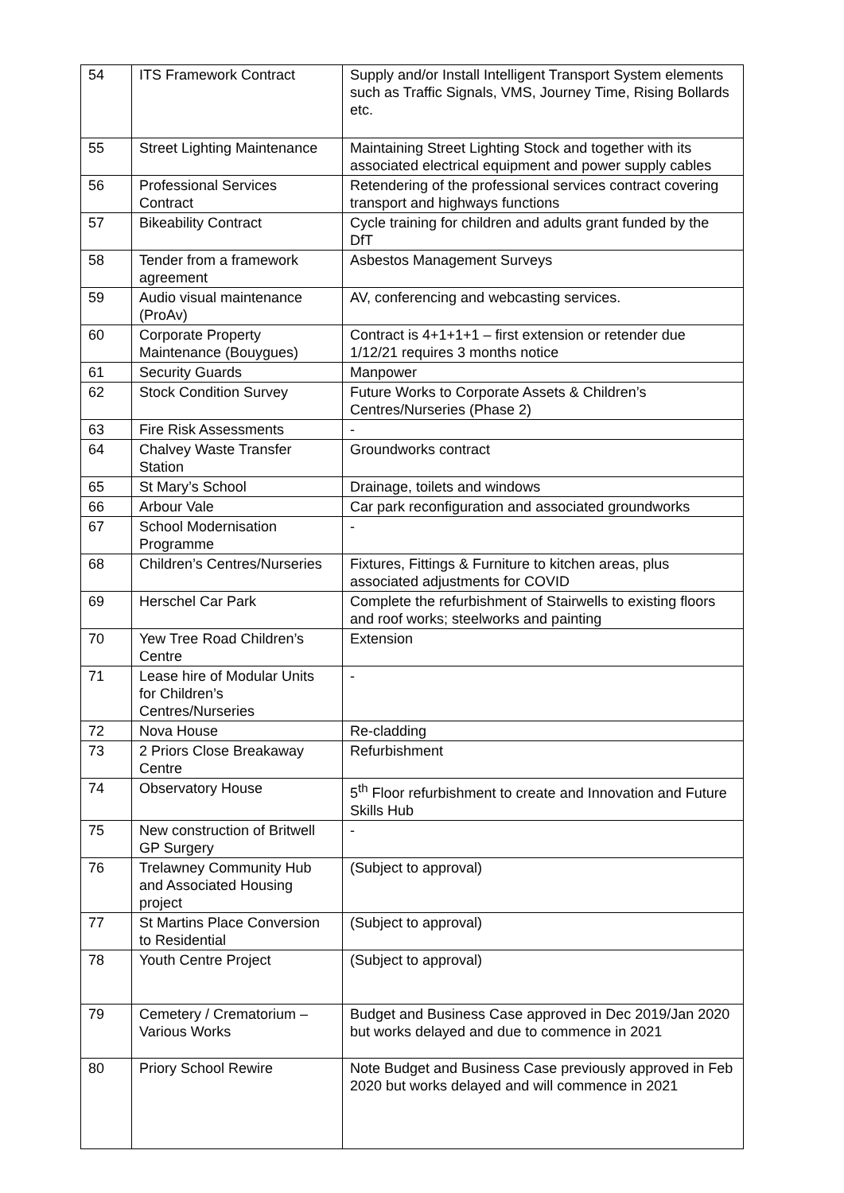| 54 | ITS Framework Contract | Supply and/or Install Intelligent Transport System elements such as Traffic Signals, VMS, Journey Time, Rising Bollards etc. |
| 55 | Street Lighting Maintenance | Maintaining Street Lighting Stock and together with its associated electrical equipment and power supply cables |
| 56 | Professional Services Contract | Retendering of the professional services contract covering transport and highways functions |
| 57 | Bikeability Contract | Cycle training for children and adults grant funded by the DfT |
| 58 | Tender from a framework agreement | Asbestos Management Surveys |
| 59 | Audio visual maintenance (ProAv) | AV, conferencing and webcasting services. |
| 60 | Corporate Property Maintenance (Bouygues) | Contract is 4+1+1+1 – first extension or retender due 1/12/21 requires 3 months notice |
| 61 | Security Guards | Manpower |
| 62 | Stock Condition Survey | Future Works to Corporate Assets & Children’s Centres/Nurseries (Phase 2) |
| 63 | Fire Risk Assessments | - |
| 64 | Chalvey Waste Transfer Station | Groundworks contract |
| 65 | St Mary’s School | Drainage, toilets and windows |
| 66 | Arbour Vale | Car park reconfiguration and associated groundworks |
| 67 | School Modernisation Programme | - |
| 68 | Children’s Centres/Nurseries | Fixtures, Fittings & Furniture to kitchen areas, plus associated adjustments for COVID |
| 69 | Herschel Car Park | Complete the refurbishment of Stairwells to existing floors and roof works; steelworks and painting |
| 70 | Yew Tree Road Children’s Centre | Extension |
| 71 | Lease hire of Modular Units for Children’s Centres/Nurseries | - |
| 72 | Nova House | Re-cladding |
| 73 | 2 Priors Close Breakaway Centre | Refurbishment |
| 74 | Observatory House | 5<sup>th</sup> Floor refurbishment to create and Innovation and Future Skills Hub |
| 75 | New construction of Britwell GP Surgery | - |
| 76 | Trelawney Community Hub and Associated Housing project | (Subject to approval) |
| 77 | St Martins Place Conversion to Residential | (Subject to approval) |
| 78 | Youth Centre Project | (Subject to approval) |
| 79 | Cemetery / Crematorium – Various Works | Budget and Business Case approved in Dec 2019/Jan 2020 but works delayed and due to commence in 2021 |
| 80 | Priory School Rewire | Note Budget and Business Case previously approved in Feb 2020 but works delayed and will commence in 2021 |